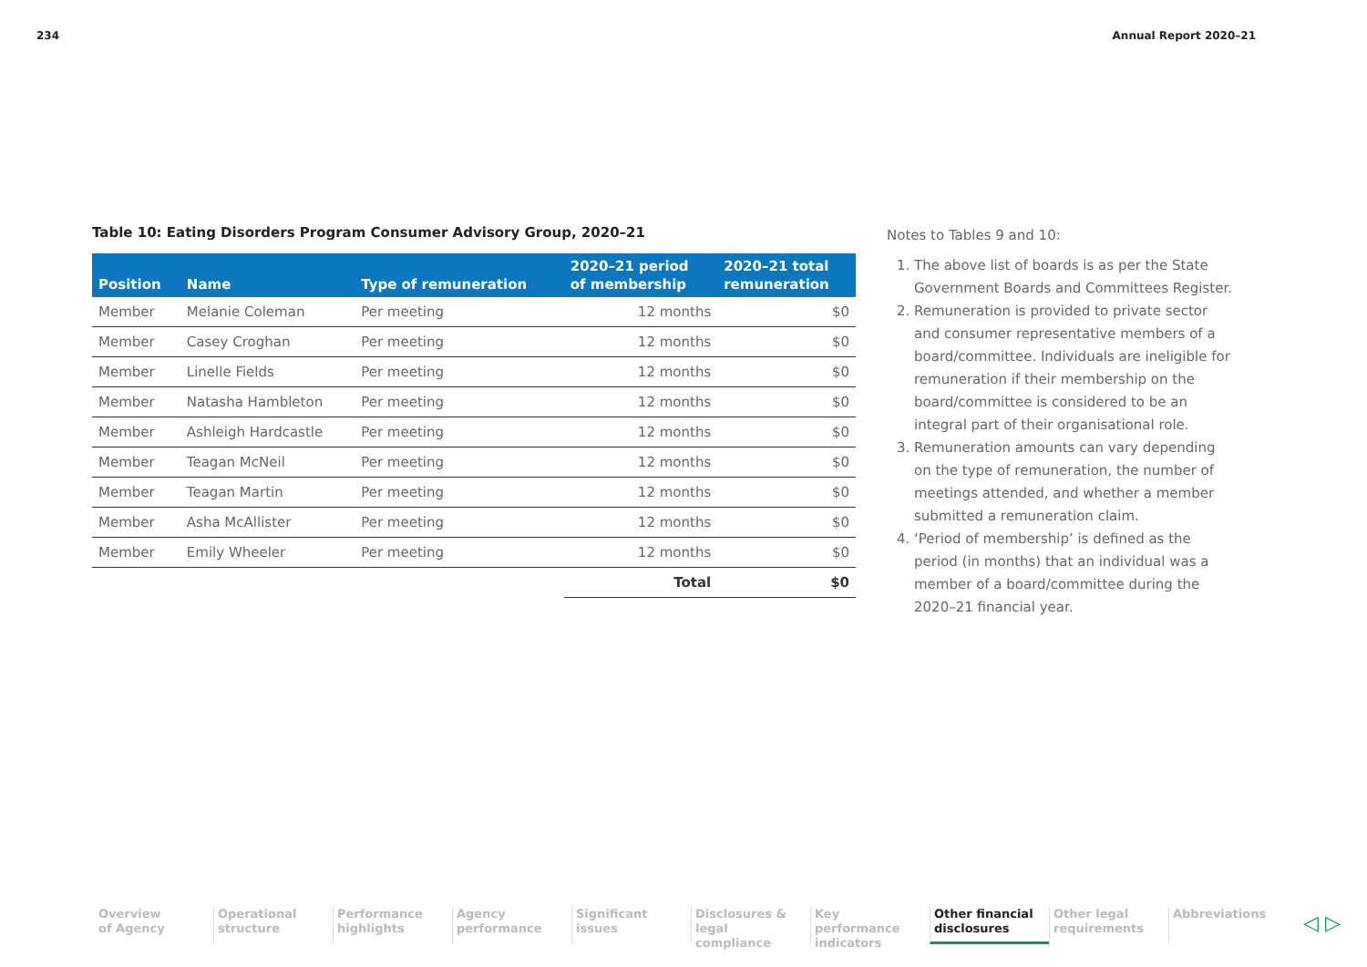234 Annual Report 2020–21
Table 10: Eating Disorders Program Consumer Advisory Group, 2020–21
| Position | Name | Type of remuneration | 2020–21 period of membership | 2020–21 total remuneration |
| --- | --- | --- | --- | --- |
| Member | Melanie Coleman | Per meeting | 12 months | $0 |
| Member | Casey Croghan | Per meeting | 12 months | $0 |
| Member | Linelle Fields | Per meeting | 12 months | $0 |
| Member | Natasha Hambleton | Per meeting | 12 months | $0 |
| Member | Ashleigh Hardcastle | Per meeting | 12 months | $0 |
| Member | Teagan McNeil | Per meeting | 12 months | $0 |
| Member | Teagan Martin | Per meeting | 12 months | $0 |
| Member | Asha McAllister | Per meeting | 12 months | $0 |
| Member | Emily Wheeler | Per meeting | 12 months | $0 |
| | | | Total | $0 |
Notes to Tables 9 and 10:
1. The above list of boards is as per the State Government Boards and Committees Register.
2. Remuneration is provided to private sector and consumer representative members of a board/committee. Individuals are ineligible for remuneration if their membership on the board/committee is considered to be an integral part of their organisational role.
3. Remuneration amounts can vary depending on the type of remuneration, the number of meetings attended, and whether a member submitted a remuneration claim.
4. ‘Period of membership’ is defined as the period (in months) that an individual was a member of a board/committee during the 2020–21 financial year.
Overview
of Agency
Operational
structure
Performance
highlights
Agency
performance
Significant
issues
Disclosures &
legal compliance
Key performance
indicators
Other financial
disclosures
Other legal
requirements
Abbreviations
◁ ▷